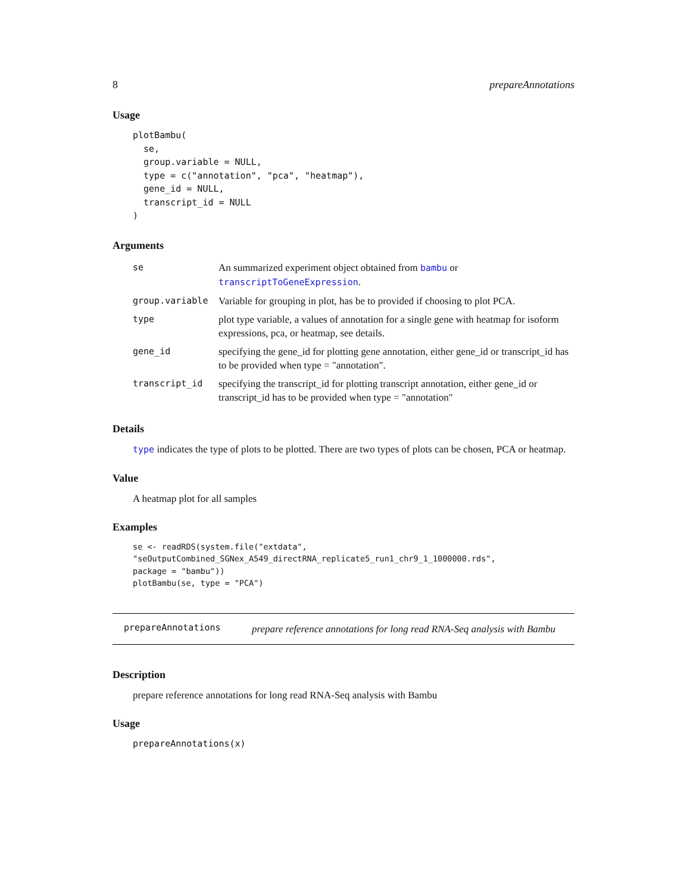8 prepareAnnotations
Usage
plotBambu(
  se,
  group.variable = NULL,
  type = c("annotation", "pca", "heatmap"),
  gene_id = NULL,
  transcript_id = NULL
)
Arguments
| se | An summarized experiment object obtained from bambu or transcriptToGeneExpression . |
| group.variable | Variable for grouping in plot, has be to provided if choosing to plot PCA. |
| type | plot type variable, a values of annotation for a single gene with heatmap for isoform expressions, pca, or heatmap, see details. |
| gene_id | specifying the gene_id for plotting gene annotation, either gene_id or transcript_id has to be provided when type = "annotation". |
| transcript_id | specifying the transcript_id for plotting transcript annotation, either gene_id or transcript_id has to be provided when type = "annotation" |
Details
type indicates the type of plots to be plotted. There are two types of plots can be chosen, PCA or heatmap.
Value
A heatmap plot for all samples
Examples
se <- readRDS(system.file("extdata",
"seOutputCombined_SGNex_A549_directRNA_replicate5_run1_chr9_1_1000000.rds",
package = "bambu"))
plotBambu(se, type = "PCA")
prepareAnnotations prepare reference annotations for long read RNA-Seq analysis with Bambu
Description
prepare reference annotations for long read RNA-Seq analysis with Bambu
Usage
prepareAnnotations(x)